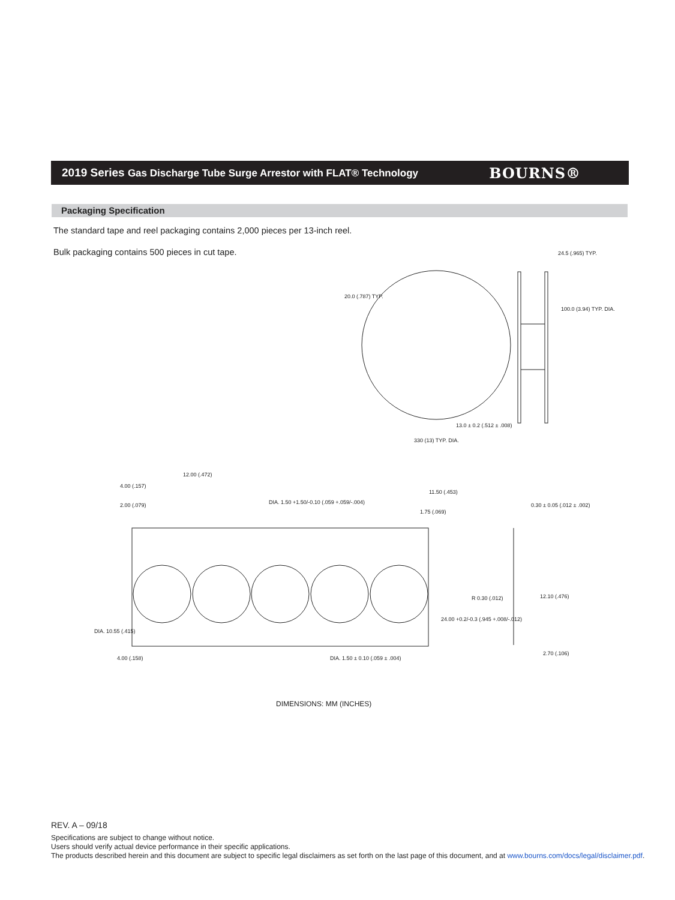2019 Series Gas Discharge Tube Surge Arrestor with FLAT® Technology
BOURNS®
Packaging Specification
The standard tape and reel packaging contains 2,000 pieces per 13-inch reel.
Bulk packaging contains 500 pieces in cut tape.
20.0 (.787) TYP.
24.5 (.965) TYP.
100.0 (3.94) TYP. DIA.
13.0 ± 0.2 (.512 ± .008)
330 (13) TYP. DIA.
12.00 (.472)
4.00 (.157)
2.00 (.079)
DIA. 1.50 +1.50/-0.10 (.059 +.059/-.004)
11.50 (.453)
1.75 (.069)
0.30 ± 0.05 (.012 ± .002)
R 0.30 (.012)
12.10 (.476)
24.00 +0.2/-0.3 (.945 +.008/-.012)
DIA. 10.55 (.415)
4.00 (.158)
DIA. 1.50 ± 0.10 (.059 ± .004)
2.70 (.106)
DIMENSIONS: MM (INCHES)
REV. A – 09/18
Specifications are subject to change without notice.
Users should verify actual device performance in their specific applications.
The products described herein and this document are subject to specific legal disclaimers as set forth on the last page of this document, and at www.bourns.com/docs/legal/disclaimer.pdf.